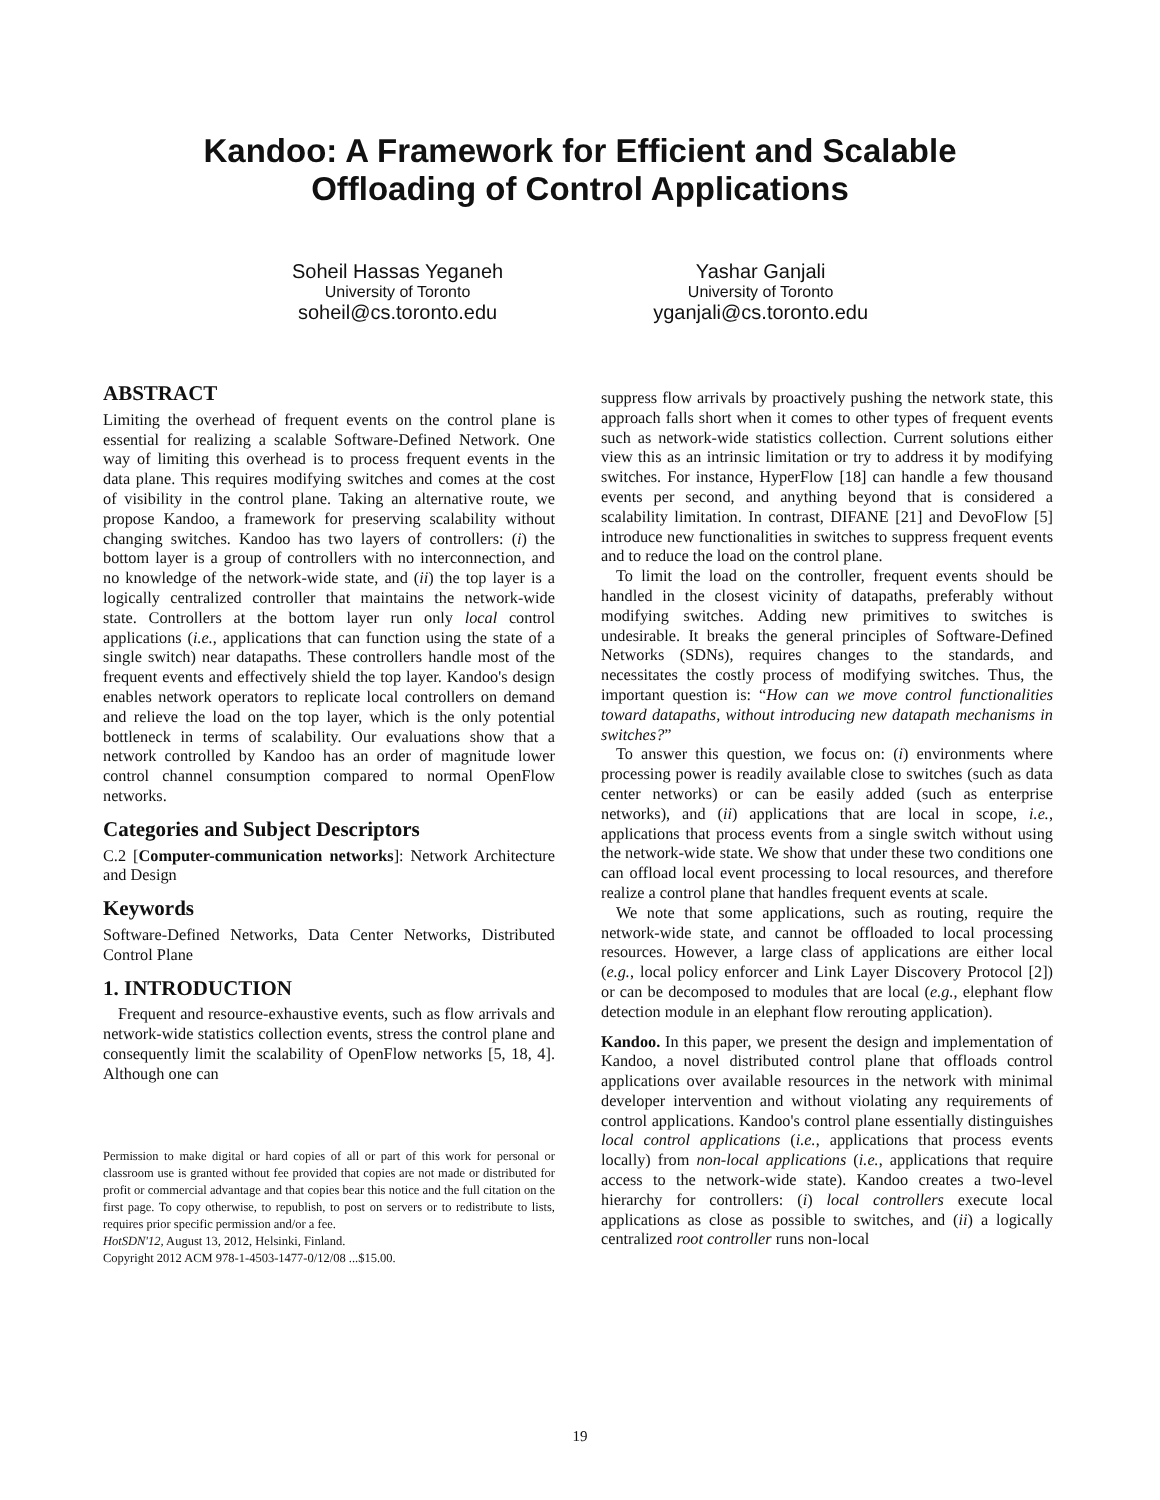Kandoo: A Framework for Efficient and Scalable
Offloading of Control Applications
Soheil Hassas Yeganeh
University of Toronto
soheil@cs.toronto.edu
Yashar Ganjali
University of Toronto
yganjali@cs.toronto.edu
ABSTRACT
Limiting the overhead of frequent events on the control plane is essential for realizing a scalable Software-Defined Network. One way of limiting this overhead is to process frequent events in the data plane. This requires modifying switches and comes at the cost of visibility in the control plane. Taking an alternative route, we propose Kandoo, a framework for preserving scalability without changing switches. Kandoo has two layers of controllers: (i) the bottom layer is a group of controllers with no interconnection, and no knowledge of the network-wide state, and (ii) the top layer is a logically centralized controller that maintains the network-wide state. Controllers at the bottom layer run only local control applications (i.e., applications that can function using the state of a single switch) near datapaths. These controllers handle most of the frequent events and effectively shield the top layer. Kandoo's design enables network operators to replicate local controllers on demand and relieve the load on the top layer, which is the only potential bottleneck in terms of scalability. Our evaluations show that a network controlled by Kandoo has an order of magnitude lower control channel consumption compared to normal OpenFlow networks.
Categories and Subject Descriptors
C.2 [Computer-communication networks]: Network Architecture and Design
Keywords
Software-Defined Networks, Data Center Networks, Distributed Control Plane
1. INTRODUCTION
Frequent and resource-exhaustive events, such as flow arrivals and network-wide statistics collection events, stress the control plane and consequently limit the scalability of OpenFlow networks [5, 18, 4]. Although one can
Permission to make digital or hard copies of all or part of this work for personal or classroom use is granted without fee provided that copies are not made or distributed for profit or commercial advantage and that copies bear this notice and the full citation on the first page. To copy otherwise, to republish, to post on servers or to redistribute to lists, requires prior specific permission and/or a fee.
HotSDN'12, August 13, 2012, Helsinki, Finland.
Copyright 2012 ACM 978-1-4503-1477-0/12/08 ...$15.00.
suppress flow arrivals by proactively pushing the network state, this approach falls short when it comes to other types of frequent events such as network-wide statistics collection. Current solutions either view this as an intrinsic limitation or try to address it by modifying switches. For instance, HyperFlow [18] can handle a few thousand events per second, and anything beyond that is considered a scalability limitation. In contrast, DIFANE [21] and DevoFlow [5] introduce new functionalities in switches to suppress frequent events and to reduce the load on the control plane.
To limit the load on the controller, frequent events should be handled in the closest vicinity of datapaths, preferably without modifying switches. Adding new primitives to switches is undesirable. It breaks the general principles of Software-Defined Networks (SDNs), requires changes to the standards, and necessitates the costly process of modifying switches. Thus, the important question is: “How can we move control functionalities toward datapaths, without introducing new datapath mechanisms in switches?”
To answer this question, we focus on: (i) environments where processing power is readily available close to switches (such as data center networks) or can be easily added (such as enterprise networks), and (ii) applications that are local in scope, i.e., applications that process events from a single switch without using the network-wide state. We show that under these two conditions one can offload local event processing to local resources, and therefore realize a control plane that handles frequent events at scale.
We note that some applications, such as routing, require the network-wide state, and cannot be offloaded to local processing resources. However, a large class of applications are either local (e.g., local policy enforcer and Link Layer Discovery Protocol [2]) or can be decomposed to modules that are local (e.g., elephant flow detection module in an elephant flow rerouting application).
Kandoo. In this paper, we present the design and implementation of Kandoo, a novel distributed control plane that offloads control applications over available resources in the network with minimal developer intervention and without violating any requirements of control applications. Kandoo's control plane essentially distinguishes local control applications (i.e., applications that process events locally) from non-local applications (i.e., applications that require access to the network-wide state). Kandoo creates a two-level hierarchy for controllers: (i) local controllers execute local applications as close as possible to switches, and (ii) a logically centralized root controller runs non-local
19